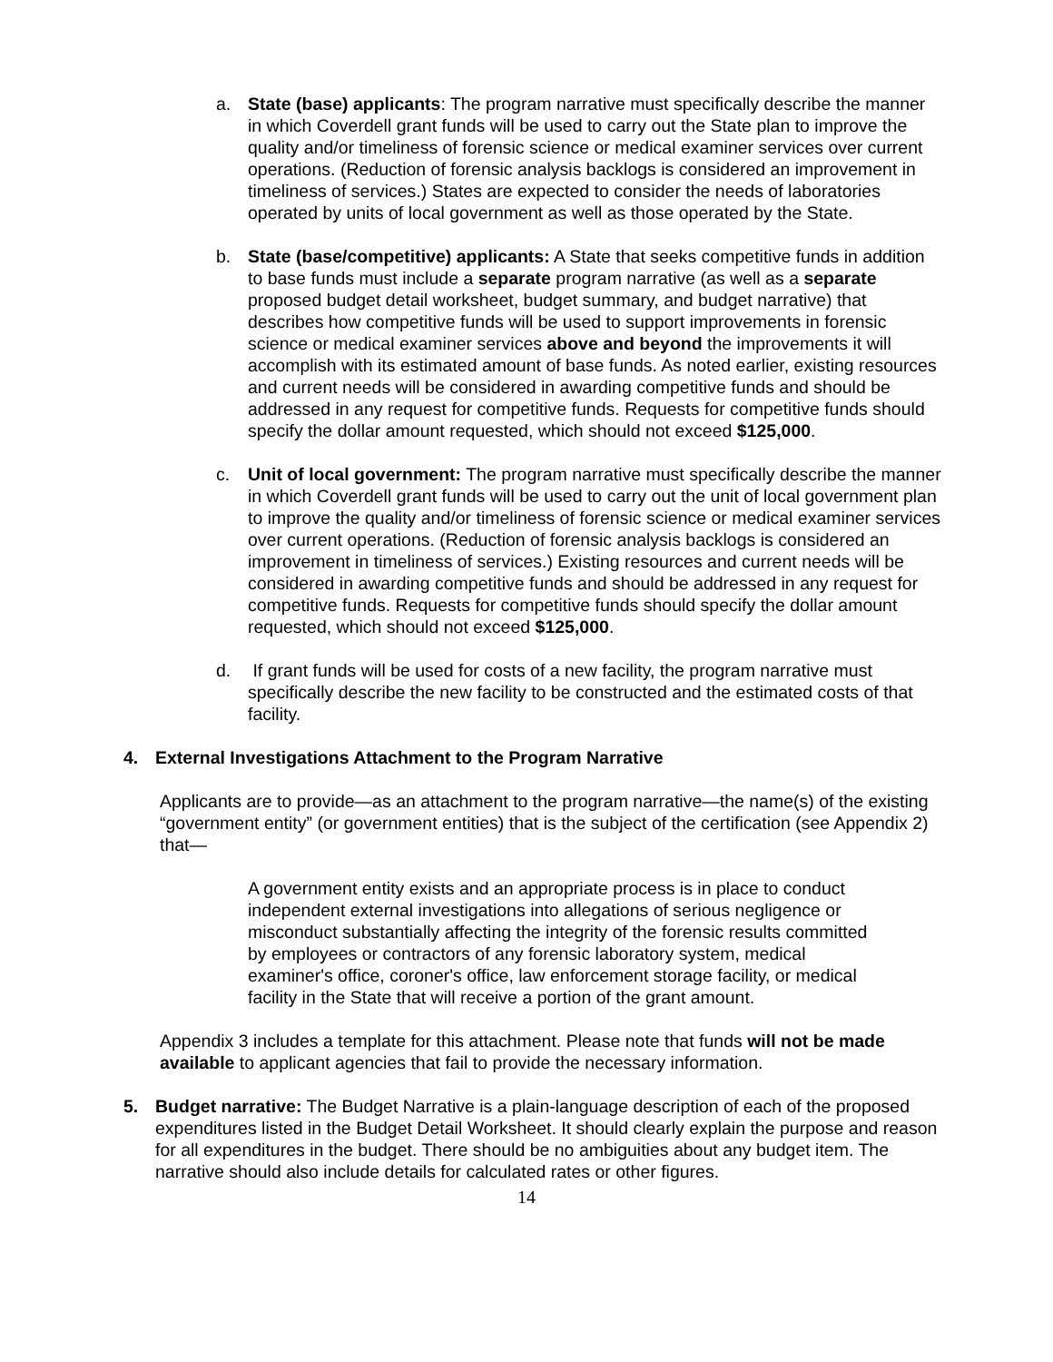a. State (base) applicants: The program narrative must specifically describe the manner in which Coverdell grant funds will be used to carry out the State plan to improve the quality and/or timeliness of forensic science or medical examiner services over current operations. (Reduction of forensic analysis backlogs is considered an improvement in timeliness of services.) States are expected to consider the needs of laboratories operated by units of local government as well as those operated by the State.
b. State (base/competitive) applicants: A State that seeks competitive funds in addition to base funds must include a separate program narrative (as well as a separate proposed budget detail worksheet, budget summary, and budget narrative) that describes how competitive funds will be used to support improvements in forensic science or medical examiner services above and beyond the improvements it will accomplish with its estimated amount of base funds. As noted earlier, existing resources and current needs will be considered in awarding competitive funds and should be addressed in any request for competitive funds. Requests for competitive funds should specify the dollar amount requested, which should not exceed $125,000.
c. Unit of local government: The program narrative must specifically describe the manner in which Coverdell grant funds will be used to carry out the unit of local government plan to improve the quality and/or timeliness of forensic science or medical examiner services over current operations. (Reduction of forensic analysis backlogs is considered an improvement in timeliness of services.) Existing resources and current needs will be considered in awarding competitive funds and should be addressed in any request for competitive funds. Requests for competitive funds should specify the dollar amount requested, which should not exceed $125,000.
d. If grant funds will be used for costs of a new facility, the program narrative must specifically describe the new facility to be constructed and the estimated costs of that facility.
4. External Investigations Attachment to the Program Narrative
Applicants are to provide—as an attachment to the program narrative—the name(s) of the existing “government entity” (or government entities) that is the subject of the certification (see Appendix 2) that—
A government entity exists and an appropriate process is in place to conduct independent external investigations into allegations of serious negligence or misconduct substantially affecting the integrity of the forensic results committed by employees or contractors of any forensic laboratory system, medical examiner's office, coroner's office, law enforcement storage facility, or medical facility in the State that will receive a portion of the grant amount.
Appendix 3 includes a template for this attachment. Please note that funds will not be made available to applicant agencies that fail to provide the necessary information.
5. Budget narrative: The Budget Narrative is a plain-language description of each of the proposed expenditures listed in the Budget Detail Worksheet. It should clearly explain the purpose and reason for all expenditures in the budget. There should be no ambiguities about any budget item. The narrative should also include details for calculated rates or other figures.
14